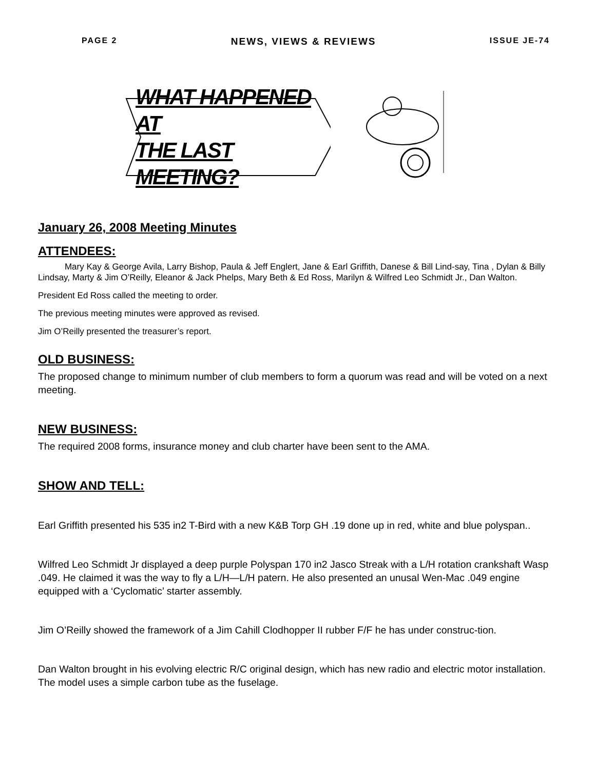PAGE 2 NEWS, VIEWS & REVIEWS ISSUE JE-74
WHAT HAPPENED AT
THE LAST MEETING?
January 26, 2008 Meeting Minutes
ATTENDEES:
Mary Kay & George Avila, Larry Bishop, Paula & Jeff Englert, Jane & Earl Griffith, Danese & Bill Lind-say, Tina , Dylan & Billy Lindsay, Marty & Jim O’Reilly, Eleanor & Jack Phelps, Mary Beth & Ed Ross, Marilyn & Wilfred Leo Schmidt Jr., Dan Walton.
President Ed Ross called the meeting to order.
The previous meeting minutes were approved as revised.
Jim O’Reilly presented the treasurer’s report.
OLD BUSINESS:
The proposed change to minimum number of club members to form a quorum was read and will be voted on a next meeting.
NEW BUSINESS:
The required 2008 forms, insurance money and club charter have been sent to the AMA.
SHOW AND TELL:
Earl Griffith presented his 535 in2 T-Bird with a new K&B Torp GH .19 done up in red, white and blue polyspan..
Wilfred Leo Schmidt Jr displayed a deep purple Polyspan 170 in2 Jasco Streak with a L/H rotation crankshaft Wasp .049. He claimed it was the way to fly a L/H—L/H patern. He also presented an unusal Wen-Mac .049 engine equipped with a ‘Cyclomatic’ starter assembly.
Jim O’Reilly showed the framework of a Jim Cahill Clodhopper II rubber F/F he has under construc-tion.
Dan Walton brought in his evolving electric R/C original design, which has new radio and electric motor installation. The model uses a simple carbon tube as the fuselage.